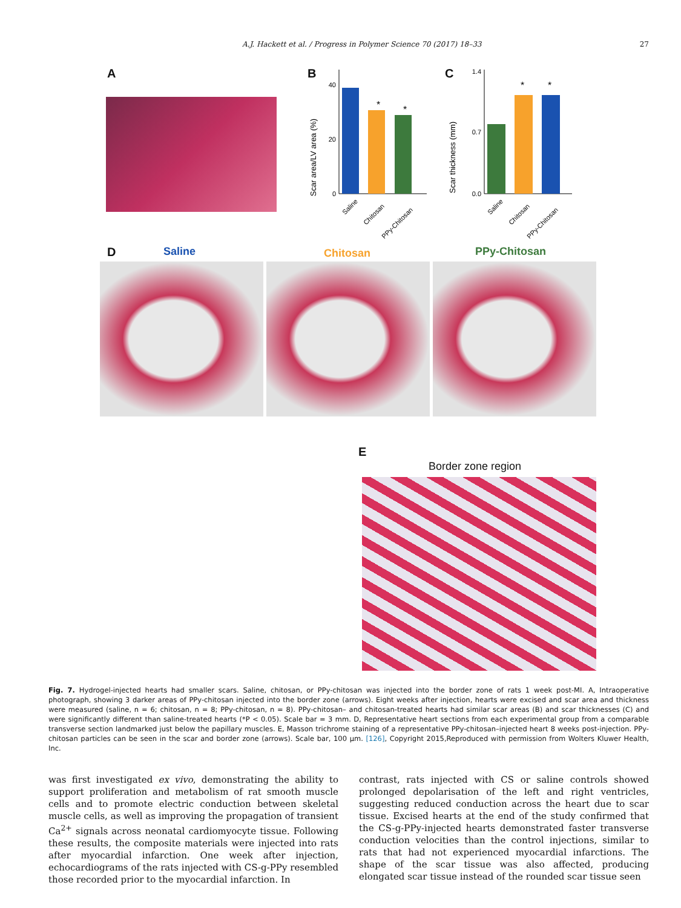A.J. Hackett et al. / Progress in Polymer Science 70 (2017) 18–33 27
A B
Scar area/LV area (%)
40
20
0
*
*
Saline
Chitosan
PPy-Chitosan
C
Scar thickness (mm)
1.4
0.7
0.0
*
*
Saline
Chitosan
PPy-Chitosan
D Saline Chitosan PPy-Chitosan
E
Border zone region
Fig. 7. Hydrogel-injected hearts had smaller scars. Saline, chitosan, or PPy-chitosan was injected into the border zone of rats 1 week post-MI. A, Intraoperative photograph, showing 3 darker areas of PPy-chitosan injected into the border zone (arrows). Eight weeks after injection, hearts were excised and scar area and thickness were measured (saline, n = 6; chitosan, n = 8; PPy-chitosan, n = 8). PPy-chitosan– and chitosan-treated hearts had similar scar areas (B) and scar thicknesses (C) and were significantly different than saline-treated hearts (*P < 0.05). Scale bar = 3 mm. D, Representative heart sections from each experimental group from a comparable transverse section landmarked just below the papillary muscles. E, Masson trichrome staining of a representative PPy-chitosan–injected heart 8 weeks post-injection. PPy-chitosan particles can be seen in the scar and border zone (arrows). Scale bar, 100 μm. [126], Copyright 2015,Reproduced with permission from Wolters Kluwer Health, Inc.
was first investigated ex vivo, demonstrating the ability to support proliferation and metabolism of rat smooth muscle cells and to promote electric conduction between skeletal muscle cells, as well as improving the propagation of transient Ca<sup>2+</sup> signals across neonatal cardiomyocyte tissue. Following these results, the composite materials were injected into rats after myocardial infarction. One week after injection, echocardiograms of the rats injected with CS-g-PPy resembled those recorded prior to the myocardial infarction. In
contrast, rats injected with CS or saline controls showed prolonged depolarisation of the left and right ventricles, suggesting reduced conduction across the heart due to scar tissue. Excised hearts at the end of the study confirmed that the CS-g-PPy-injected hearts demonstrated faster transverse conduction velocities than the control injections, similar to rats that had not experienced myocardial infarctions. The shape of the scar tissue was also affected, producing elongated scar tissue instead of the rounded scar tissue seen